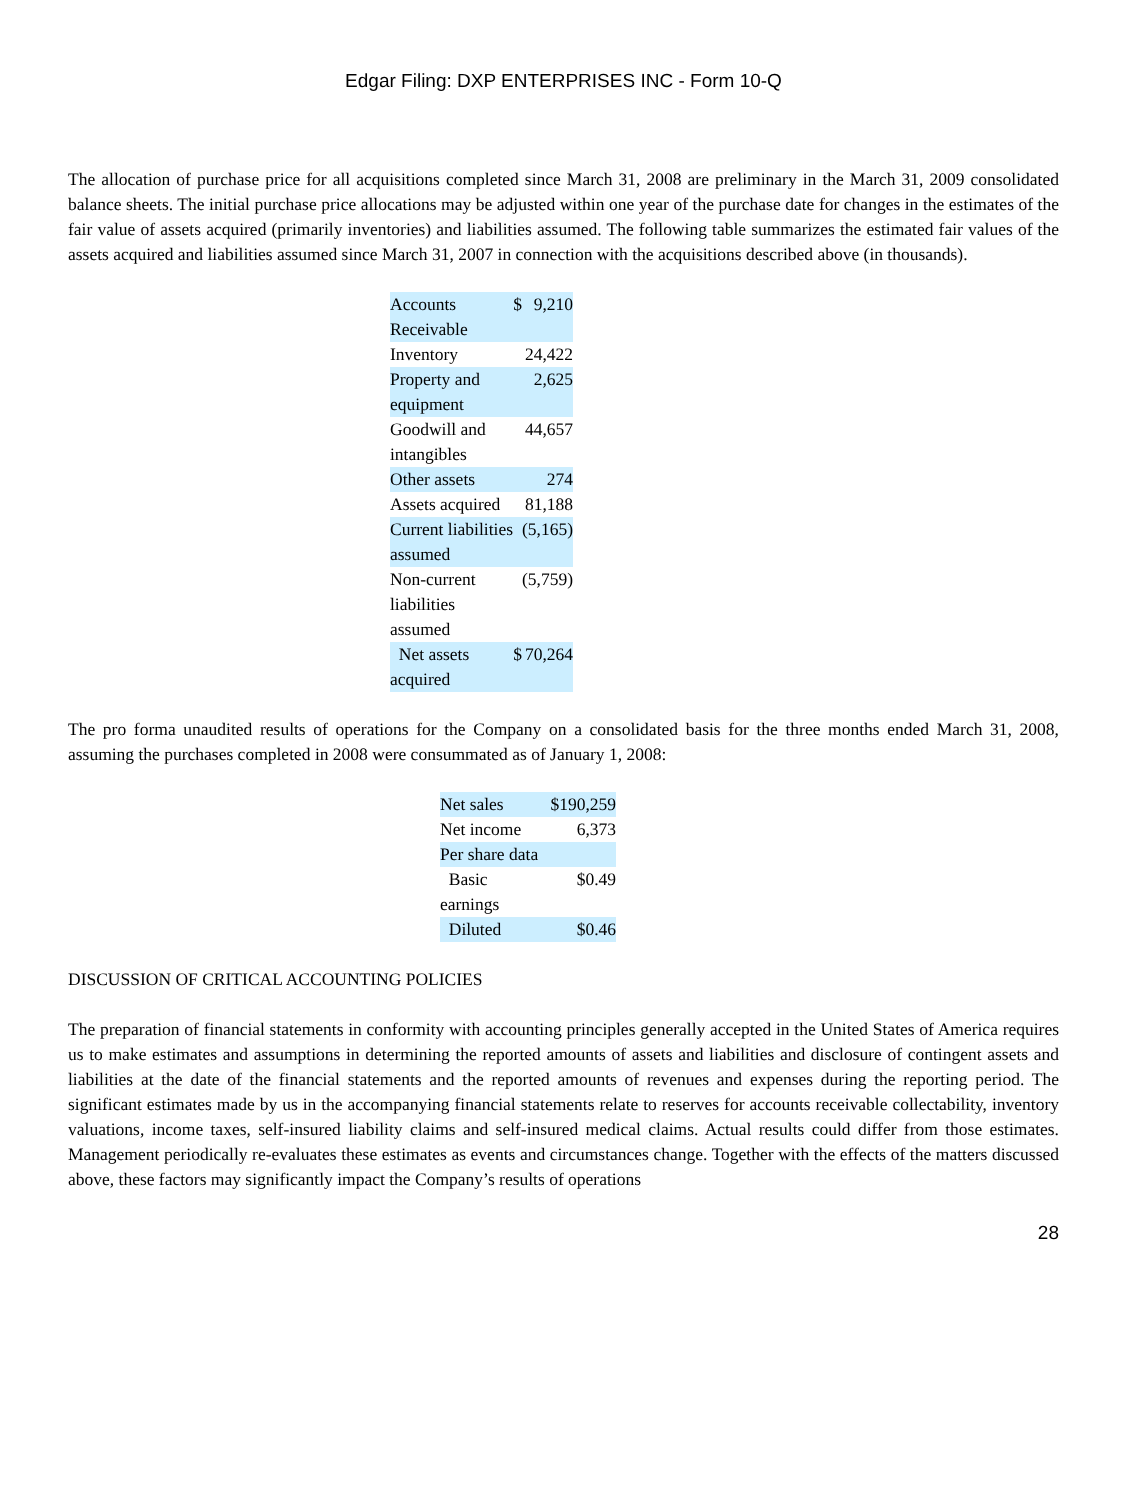Edgar Filing: DXP ENTERPRISES INC - Form 10-Q
The allocation of purchase price for all acquisitions completed since March 31, 2008 are preliminary in the March 31, 2009 consolidated balance sheets. The initial purchase price allocations may be adjusted within one year of the purchase date for changes in the estimates of the fair value of assets acquired (primarily inventories) and liabilities assumed. The following table summarizes the estimated fair values of the assets acquired and liabilities assumed since March 31, 2007 in connection with the acquisitions described above (in thousands).
| Accounts Receivable | $ | 9,210 |
| Inventory | | 24,422 |
| Property and equipment | | 2,625 |
| Goodwill and intangibles | | 44,657 |
| Other assets | | 274 |
| Assets acquired | | 81,188 |
| Current liabilities assumed | | (5,165) |
| Non-current liabilities assumed | | (5,759) |
| Net assets acquired | $ | 70,264 |
The pro forma unaudited results of operations for the Company on a consolidated basis for the three months ended March 31, 2008, assuming the purchases completed in 2008 were consummated as of January 1, 2008:
| Net sales | $ | 190,259 |
| Net income | | 6,373 |
| Per share data | | |
| Basic earnings | | $0.49 |
| Diluted | | $0.46 |
DISCUSSION OF CRITICAL ACCOUNTING POLICIES
The preparation of financial statements in conformity with accounting principles generally accepted in the United States of America requires us to make estimates and assumptions in determining the reported amounts of assets and liabilities and disclosure of contingent assets and liabilities at the date of the financial statements and the reported amounts of revenues and expenses during the reporting period. The significant estimates made by us in the accompanying financial statements relate to reserves for accounts receivable collectability, inventory valuations, income taxes, self-insured liability claims and self-insured medical claims. Actual results could differ from those estimates. Management periodically re-evaluates these estimates as events and circumstances change. Together with the effects of the matters discussed above, these factors may significantly impact the Company’s results of operations
28